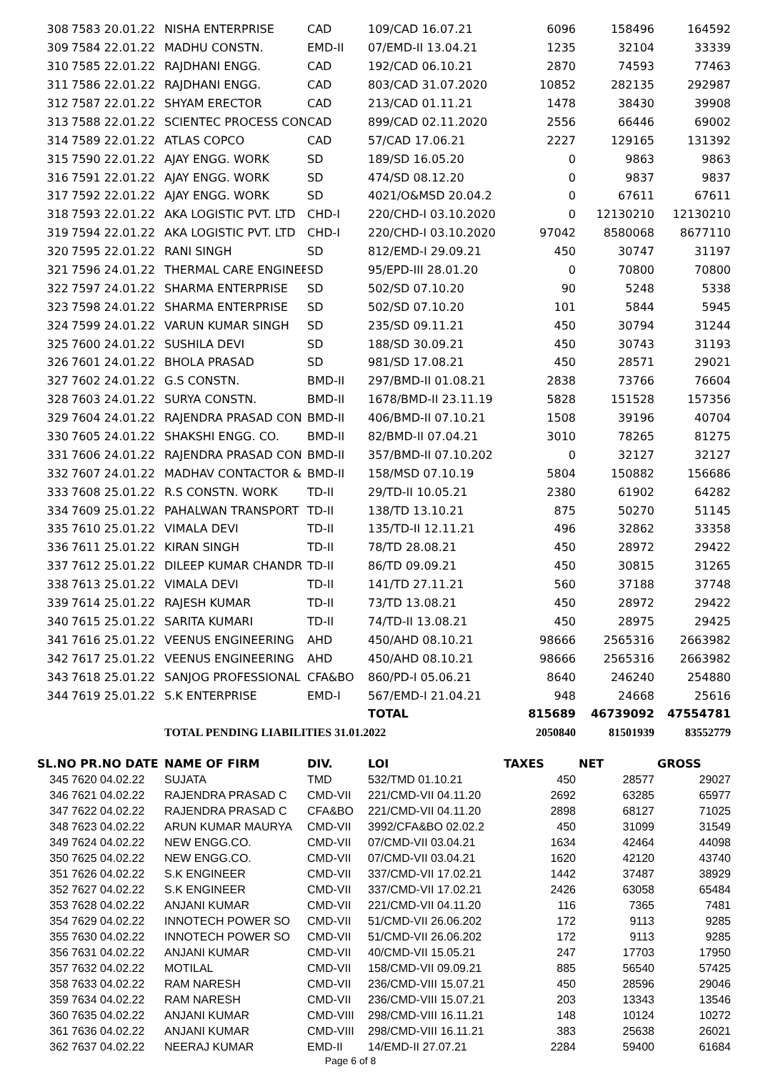| 308 | 7583 20.01.22 | NISHA ENTERPRISE | CAD | 109/CAD 16.07.21 | 6096 | 158496 | 164592 |
| 309 | 7584 22.01.22 | MADHU CONSTN. | EMD-II | 07/EMD-II 13.04.21 | 1235 | 32104 | 33339 |
| 310 | 7585 22.01.22 | RAJDHANI ENGG. | CAD | 192/CAD 06.10.21 | 2870 | 74593 | 77463 |
| 311 | 7586 22.01.22 | RAJDHANI ENGG. | CAD | 803/CAD 31.07.2020 | 10852 | 282135 | 292987 |
| 312 | 7587 22.01.22 | SHYAM ERECTOR | CAD | 213/CAD 01.11.21 | 1478 | 38430 | 39908 |
| 313 | 7588 22.01.22 | SCIENTEC PROCESS CON | CAD | 899/CAD 02.11.2020 | 2556 | 66446 | 69002 |
| 314 | 7589 22.01.22 | ATLAS COPCO | CAD | 57/CAD 17.06.21 | 2227 | 129165 | 131392 |
| 315 | 7590 22.01.22 | AJAY ENGG. WORK | SD | 189/SD 16.05.20 | 0 | 9863 | 9863 |
| 316 | 7591 22.01.22 | AJAY ENGG. WORK | SD | 474/SD 08.12.20 | 0 | 9837 | 9837 |
| 317 | 7592 22.01.22 | AJAY ENGG. WORK | SD | 4021/O&MSD 20.04.2 | 0 | 67611 | 67611 |
| 318 | 7593 22.01.22 | AKA LOGISTIC PVT. LTD | CHD-I | 220/CHD-I 03.10.2020 | 0 | 12130210 | 12130210 |
| 319 | 7594 22.01.22 | AKA LOGISTIC PVT. LTD | CHD-I | 220/CHD-I 03.10.2020 | 97042 | 8580068 | 8677110 |
| 320 | 7595 22.01.22 | RANI SINGH | SD | 812/EMD-I 29.09.21 | 450 | 30747 | 31197 |
| 321 | 7596 24.01.22 | THERMAL CARE ENGINEE | SD | 95/EPD-III 28.01.20 | 0 | 70800 | 70800 |
| 322 | 7597 24.01.22 | SHARMA ENTERPRISE | SD | 502/SD 07.10.20 | 90 | 5248 | 5338 |
| 323 | 7598 24.01.22 | SHARMA ENTERPRISE | SD | 502/SD 07.10.20 | 101 | 5844 | 5945 |
| 324 | 7599 24.01.22 | VARUN KUMAR SINGH | SD | 235/SD 09.11.21 | 450 | 30794 | 31244 |
| 325 | 7600 24.01.22 | SUSHILA DEVI | SD | 188/SD 30.09.21 | 450 | 30743 | 31193 |
| 326 | 7601 24.01.22 | BHOLA PRASAD | SD | 981/SD 17.08.21 | 450 | 28571 | 29021 |
| 327 | 7602 24.01.22 | G.S CONSTN. | BMD-II | 297/BMD-II 01.08.21 | 2838 | 73766 | 76604 |
| 328 | 7603 24.01.22 | SURYA CONSTN. | BMD-II | 1678/BMD-II 23.11.19 | 5828 | 151528 | 157356 |
| 329 | 7604 24.01.22 | RAJENDRA PRASAD CON | BMD-II | 406/BMD-II 07.10.21 | 1508 | 39196 | 40704 |
| 330 | 7605 24.01.22 | SHAKSHI ENGG. CO. | BMD-II | 82/BMD-II 07.04.21 | 3010 | 78265 | 81275 |
| 331 | 7606 24.01.22 | RAJENDRA PRASAD CON | BMD-II | 357/BMD-II 07.10.202 | 0 | 32127 | 32127 |
| 332 | 7607 24.01.22 | MADHAV CONTACTOR & | BMD-II | 158/MSD 07.10.19 | 5804 | 150882 | 156686 |
| 333 | 7608 25.01.22 | R.S CONSTN. WORK | TD-II | 29/TD-II 10.05.21 | 2380 | 61902 | 64282 |
| 334 | 7609 25.01.22 | PAHALWAN TRANSPORT | TD-II | 138/TD 13.10.21 | 875 | 50270 | 51145 |
| 335 | 7610 25.01.22 | VIMALA DEVI | TD-II | 135/TD-II 12.11.21 | 496 | 32862 | 33358 |
| 336 | 7611 25.01.22 | KIRAN SINGH | TD-II | 78/TD 28.08.21 | 450 | 28972 | 29422 |
| 337 | 7612 25.01.22 | DILEEP KUMAR CHANDR | TD-II | 86/TD 09.09.21 | 450 | 30815 | 31265 |
| 338 | 7613 25.01.22 | VIMALA DEVI | TD-II | 141/TD 27.11.21 | 560 | 37188 | 37748 |
| 339 | 7614 25.01.22 | RAJESH KUMAR | TD-II | 73/TD 13.08.21 | 450 | 28972 | 29422 |
| 340 | 7615 25.01.22 | SARITA KUMARI | TD-II | 74/TD-II 13.08.21 | 450 | 28975 | 29425 |
| 341 | 7616 25.01.22 | VEENUS ENGINEERING | AHD | 450/AHD 08.10.21 | 98666 | 2565316 | 2663982 |
| 342 | 7617 25.01.22 | VEENUS ENGINEERING | AHD | 450/AHD 08.10.21 | 98666 | 2565316 | 2663982 |
| 343 | 7618 25.01.22 | SANJOG PROFESSIONAL | CFA&BO | 860/PD-I 05.06.21 | 8640 | 246240 | 254880 |
| 344 | 7619 25.01.22 | S.K ENTERPRISE | EMD-I | 567/EMD-I 21.04.21 | 948 | 24668 | 25616 |
| | | | | TOTAL | 815689 | 46739092 | 47554781 |
| | | TOTAL PENDING LIABILITIES 31.01.2022 | | | 2050840 | 81501939 | 83552779 |
| SL.NO PR.NO DATE | | NAME OF FIRM | DIV. | LOI | TAXES | NET | GROSS |
| --- | --- | --- | --- | --- | --- | --- | --- |
| 345 | 7620 04.02.22 | SUJATA | TMD | 532/TMD 01.10.21 | 450 | 28577 | 29027 |
| 346 | 7621 04.02.22 | RAJENDRA PRASAD C | CMD-VII | 221/CMD-VII 04.11.20 | 2692 | 63285 | 65977 |
| 347 | 7622 04.02.22 | RAJENDRA PRASAD C | CFA&BO | 221/CMD-VII 04.11.20 | 2898 | 68127 | 71025 |
| 348 | 7623 04.02.22 | ARUN KUMAR MAURYA | CMD-VII | 3992/CFA&BO 02.02.2 | 450 | 31099 | 31549 |
| 349 | 7624 04.02.22 | NEW ENGG.CO. | CMD-VII | 07/CMD-VII 03.04.21 | 1634 | 42464 | 44098 |
| 350 | 7625 04.02.22 | NEW ENGG.CO. | CMD-VII | 07/CMD-VII 03.04.21 | 1620 | 42120 | 43740 |
| 351 | 7626 04.02.22 | S.K ENGINEER | CMD-VII | 337/CMD-VII 17.02.21 | 1442 | 37487 | 38929 |
| 352 | 7627 04.02.22 | S.K ENGINEER | CMD-VII | 337/CMD-VII 17.02.21 | 2426 | 63058 | 65484 |
| 353 | 7628 04.02.22 | ANJANI KUMAR | CMD-VII | 221/CMD-VII 04.11.20 | 116 | 7365 | 7481 |
| 354 | 7629 04.02.22 | INNOTECH POWER SO | CMD-VII | 51/CMD-VII 26.06.202 | 172 | 9113 | 9285 |
| 355 | 7630 04.02.22 | INNOTECH POWER SO | CMD-VII | 51/CMD-VII 26.06.202 | 172 | 9113 | 9285 |
| 356 | 7631 04.02.22 | ANJANI KUMAR | CMD-VII | 40/CMD-VII 15.05.21 | 247 | 17703 | 17950 |
| 357 | 7632 04.02.22 | MOTILAL | CMD-VII | 158/CMD-VII 09.09.21 | 885 | 56540 | 57425 |
| 358 | 7633 04.02.22 | RAM NARESH | CMD-VII | 236/CMD-VIII 15.07.21 | 450 | 28596 | 29046 |
| 359 | 7634 04.02.22 | RAM NARESH | CMD-VII | 236/CMD-VIII 15.07.21 | 203 | 13343 | 13546 |
| 360 | 7635 04.02.22 | ANJANI KUMAR | CMD-VIII | 298/CMD-VIII 16.11.21 | 148 | 10124 | 10272 |
| 361 | 7636 04.02.22 | ANJANI KUMAR | CMD-VIII | 298/CMD-VIII 16.11.21 | 383 | 25638 | 26021 |
| 362 | 7637 04.02.22 | NEERAJ KUMAR | EMD-II | 14/EMD-II 27.07.21 | 2284 | 59400 | 61684 |
Page 6 of 8